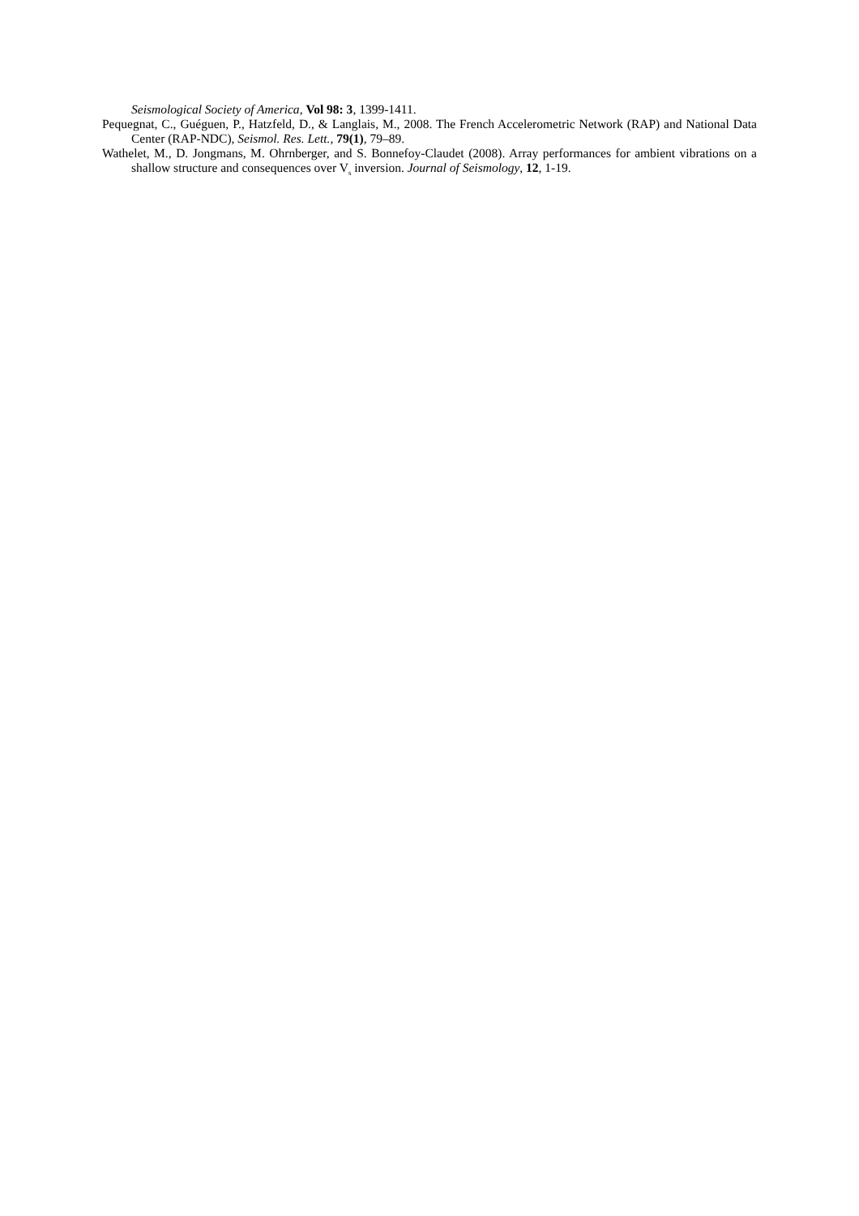Seismological Society of America, Vol 98: 3, 1399-1411.
Pequegnat, C., Guéguen, P., Hatzfeld, D., & Langlais, M., 2008. The French Accelerometric Network (RAP) and National Data Center (RAP-NDC), Seismol. Res. Lett., 79(1), 79–89.
Wathelet, M., D. Jongmans, M. Ohrnberger, and S. Bonnefoy-Claudet (2008). Array performances for ambient vibrations on a shallow structure and consequences over V<sub>s</sub> inversion. Journal of Seismology, 12, 1-19.